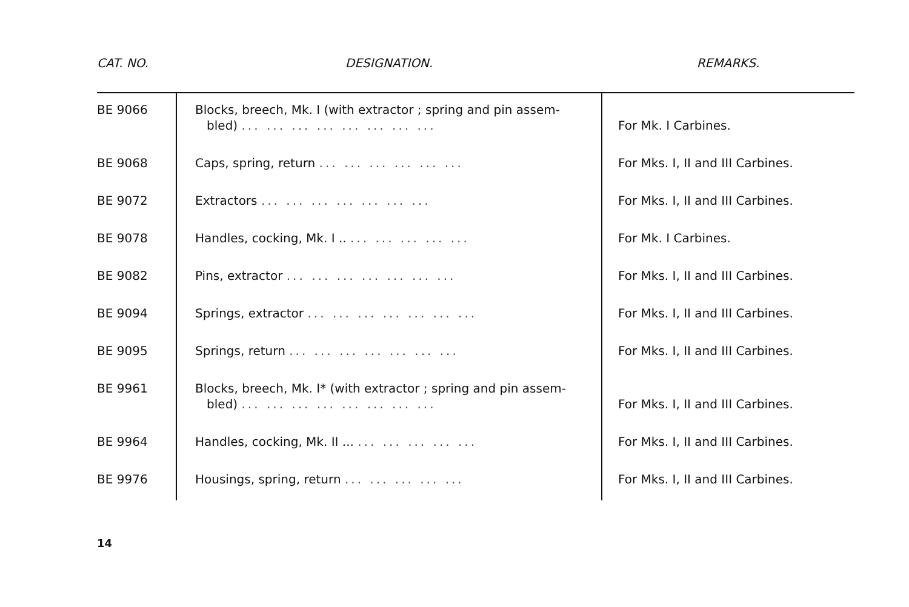| CAT. NO. | DESIGNATION. | REMARKS. |
| --- | --- | --- |
| BE 9066 | Blocks, breech, Mk. I (with extractor ; spring and pin assem- bled) ... ... ... ... ... ... ... ... | For Mk. I Carbines. |
| BE 9068 | Caps, spring, return ... ... ... ... ... ... | For Mks. I, II and III Carbines. |
| BE 9072 | Extractors ... ... ... ... ... ... ... | For Mks. I, II and III Carbines. |
| BE 9078 | Handles, cocking, Mk. I .. ... ... ... ... ... | For Mk. I Carbines. |
| BE 9082 | Pins, extractor ... ... ... ... ... ... ... | For Mks. I, II and III Carbines. |
| BE 9094 | Springs, extractor ... ... ... ... ... ... ... | For Mks. I, II and III Carbines. |
| BE 9095 | Springs, return ... ... ... ... ... ... ... | For Mks. I, II and III Carbines. |
| BE 9961 | Blocks, breech, Mk. I* (with extractor ; spring and pin assem- bled) ... ... ... ... ... ... ... ... | For Mks. I, II and III Carbines. |
| BE 9964 | Handles, cocking, Mk. II ... ... ... ... ... ... | For Mks. I, II and III Carbines. |
| BE 9976 | Housings, spring, return ... ... ... ... ... | For Mks. I, II and III Carbines. |
14